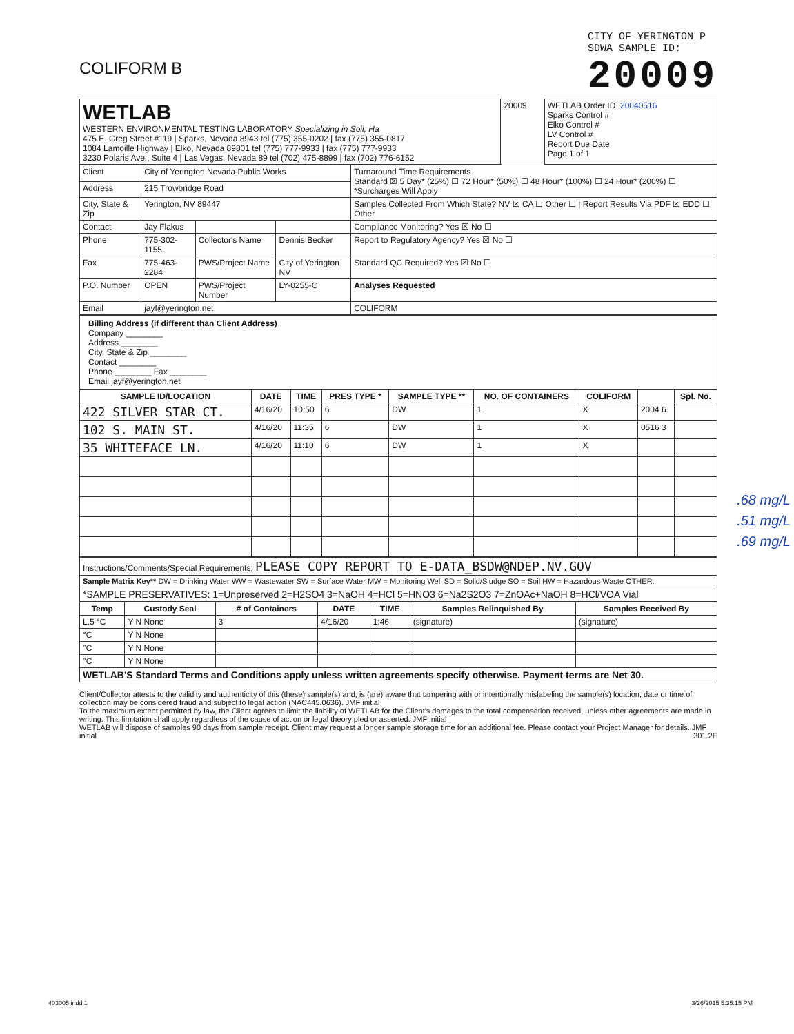COLIFORM B
CITY OF YERINGTON P
SDWA SAMPLE ID:
20009
| WETLAB WESTERN ENVIRONMENTAL TESTING LABORATORY Specializing in Soil, Ha 475 E. Greg Street #119 / Sparks, Nevada 8943 tel (775) 355-0202 / fax (775) 355-0817 1084 Lamoille Highway / Elko, Nevada 89801 tel (775) 777-9933 / fax (775) 777-9933 3230 Polaris Ave., Suite 4 / Las Vegas, Nevada 89 tel (702) 475-8899 / fax (702) 776-6152 | 20009 | WETLAB Order ID. 20040516 Sparks Control # Elko Control # LV Control # Report Due Date Page 1 of 1 |
| Client | City of Yerington Nevada Public Works | | | Turnaround Time Requirements Standard ☒ 5 Day* (25%) ☐ 72 Hour* (50%) ☐ 48 Hour* (100%) ☐ 24 Hour* (200%) ☐ *Surcharges Will Apply |
| Address | 215 Trowbridge Road | | | |
| City, State & Zip | Yerington, NV 89447 | | | Samples Collected From Which State? NV ☒ CA ☐ Other ☐ / Report Results Via PDF ☒ EDD ☐ Other |
| Contact | Jay Flakus | | | Compliance Monitoring? Yes ☒ No ☐ |
| Phone | 775-302-1155 | Collector's Name | Dennis Becker | Report to Regulatory Agency? Yes ☒ No ☐ |
| Fax | 775-463-2284 | PWS/Project Name | City of Yerington NV | Standard QC Required? Yes ☒ No ☐ |
| P.O. Number | OPEN | PWS/Project Number | LY-0255-C | Analyses Requested |
| Email | jayf@yerington.net | | | COLIFORM |
Billing Address (if different than Client Address)
Company ________
Address ________
City, State & Zip ________
Contact ________
Phone ________ Fax ________
Email jayf@yerington.net
| SAMPLE ID/LOCATION | DATE | TIME | PRES TYPE * | SAMPLE TYPE ** | NO. OF CONTAINERS | COLIFORM | | Spl. No. |
| --- | --- | --- | --- | --- | --- | --- | --- | --- |
| 422 SILVER STAR CT. | 4/16/20 | 10:50 | 6 | DW | 1 | X | 2004 6 | |
| 102 S. MAIN ST. | 4/16/20 | 11:35 | 6 | DW | 1 | X | 0516 3 | |
| 35 WHITEFACE LN. | 4/16/20 | 11:10 | 6 | DW | 1 | X | | |
| Instructions/Comments/Special Requirements: PLEASE COPY REPORT TO E-DATA_BSDW@NDEP.NV.GOV |
| Sample Matrix Key** DW = Drinking Water WW = Wastewater SW = Surface Water MW = Monitoring Well SD = Solid/Sludge SO = Soil HW = Hazardous Waste OTHER: |
| *SAMPLE PRESERVATIVES: 1=Unpreserved 2=H2SO4 3=NaOH 4=HCl 5=HNO3 6=Na2S2O3 7=ZnOAc+NaOH 8=HCl/VOA Vial |
| Temp | Custody Seal | # of Containers | DATE | TIME | Samples Relinquished By | Samples Received By |
| --- | --- | --- | --- | --- | --- | --- |
| L.5 °C | Y N None | 3 | 4/16/20 | 1:46 | (signature) | (signature) |
| °C | Y N None | | | | | |
| °C | Y N None | | | | | |
| °C | Y N None | | | | | |
| WETLAB'S Standard Terms and Conditions apply unless written agreements specify otherwise. Payment terms are Net 30. | | | | | | |
Client/Collector attests to the validity and authenticity of this (these) sample(s) and, is (are) aware that tampering with or intentionally mislabeling the sample(s) location, date or time of collection may be considered fraud and subject to legal action (NAC445.0636). JMF initial
To the maximum extent permitted by law, the Client agrees to limit the liability of WETLAB for the Client's damages to the total compensation received, unless other agreements are made in writing. This limitation shall apply regardless of the cause of action or legal theory pled or asserted. JMF initial
WETLAB will dispose of samples 90 days from sample receipt. Client may request a longer sample storage time for an additional fee. Please contact your Project Manager for details. JMF initial 301.2E
.68 mg/L
.51 mg/L
.69 mg/L
403005.indd 1 3/26/2015 5:35:15 PM